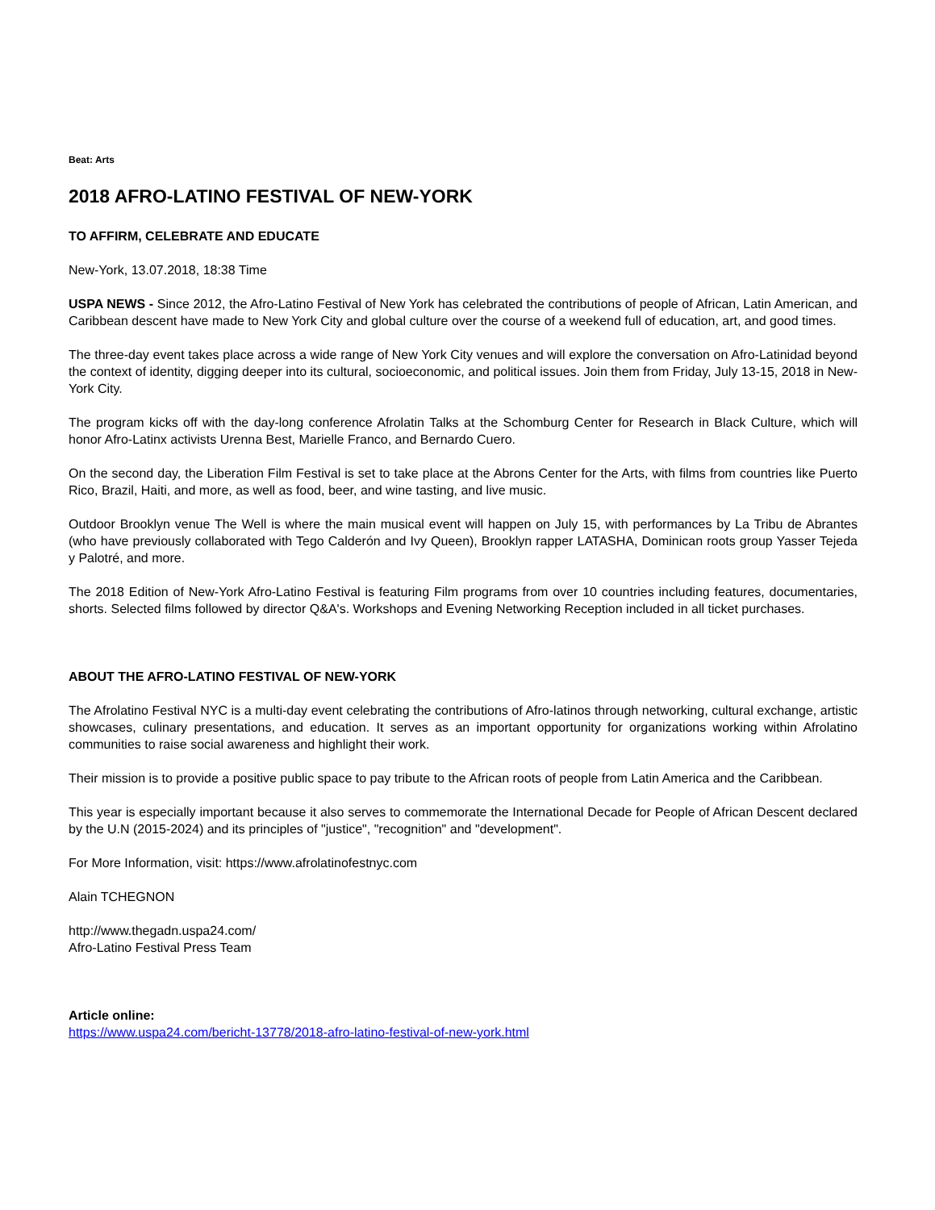Beat: Arts
2018 AFRO-LATINO FESTIVAL OF NEW-YORK
TO AFFIRM, CELEBRATE AND EDUCATE
New-York, 13.07.2018, 18:38 Time
USPA NEWS - Since 2012, the Afro-Latino Festival of New York has celebrated the contributions of people of African, Latin American, and Caribbean descent have made to New York City and global culture over the course of a weekend full of education, art, and good times.
The three-day event takes place across a wide range of New York City venues and will explore the conversation on Afro-Latinidad beyond the context of identity, digging deeper into its cultural, socioeconomic, and political issues. Join them from Friday, July 13-15, 2018 in New-York City.
The program kicks off with the day-long conference Afrolatin Talks at the Schomburg Center for Research in Black Culture, which will honor Afro-Latinx activists Urenna Best, Marielle Franco, and Bernardo Cuero.
On the second day, the Liberation Film Festival is set to take place at the Abrons Center for the Arts, with films from countries like Puerto Rico, Brazil, Haiti, and more, as well as food, beer, and wine tasting, and live music.
Outdoor Brooklyn venue The Well is where the main musical event will happen on July 15, with performances by La Tribu de Abrantes (who have previously collaborated with Tego Calderón and Ivy Queen), Brooklyn rapper LATASHA, Dominican roots group Yasser Tejeda y Palotré, and more.
The 2018 Edition of New-York Afro-Latino Festival is featuring Film programs from over 10 countries including features, documentaries, shorts. Selected films followed by director Q&A's. Workshops and Evening Networking Reception included in all ticket purchases.
ABOUT THE AFRO-LATINO FESTIVAL OF NEW-YORK
The Afrolatino Festival NYC is a multi-day event celebrating the contributions of Afro-latinos through networking, cultural exchange, artistic showcases, culinary presentations, and education. It serves as an important opportunity for organizations working within Afrolatino communities to raise social awareness and highlight their work.
Their mission is to provide a positive public space to pay tribute to the African roots of people from Latin America and the Caribbean.
This year is especially important because it also serves to commemorate the International Decade for People of African Descent declared by the U.N (2015-2024) and its principles of "justice", "recognition" and "development".
For More Information, visit: https://www.afrolatinofestnyc.com
Alain TCHEGNON
http://www.thegadn.uspa24.com/
Afro-Latino Festival Press Team
Article online:
https://www.uspa24.com/bericht-13778/2018-afro-latino-festival-of-new-york.html